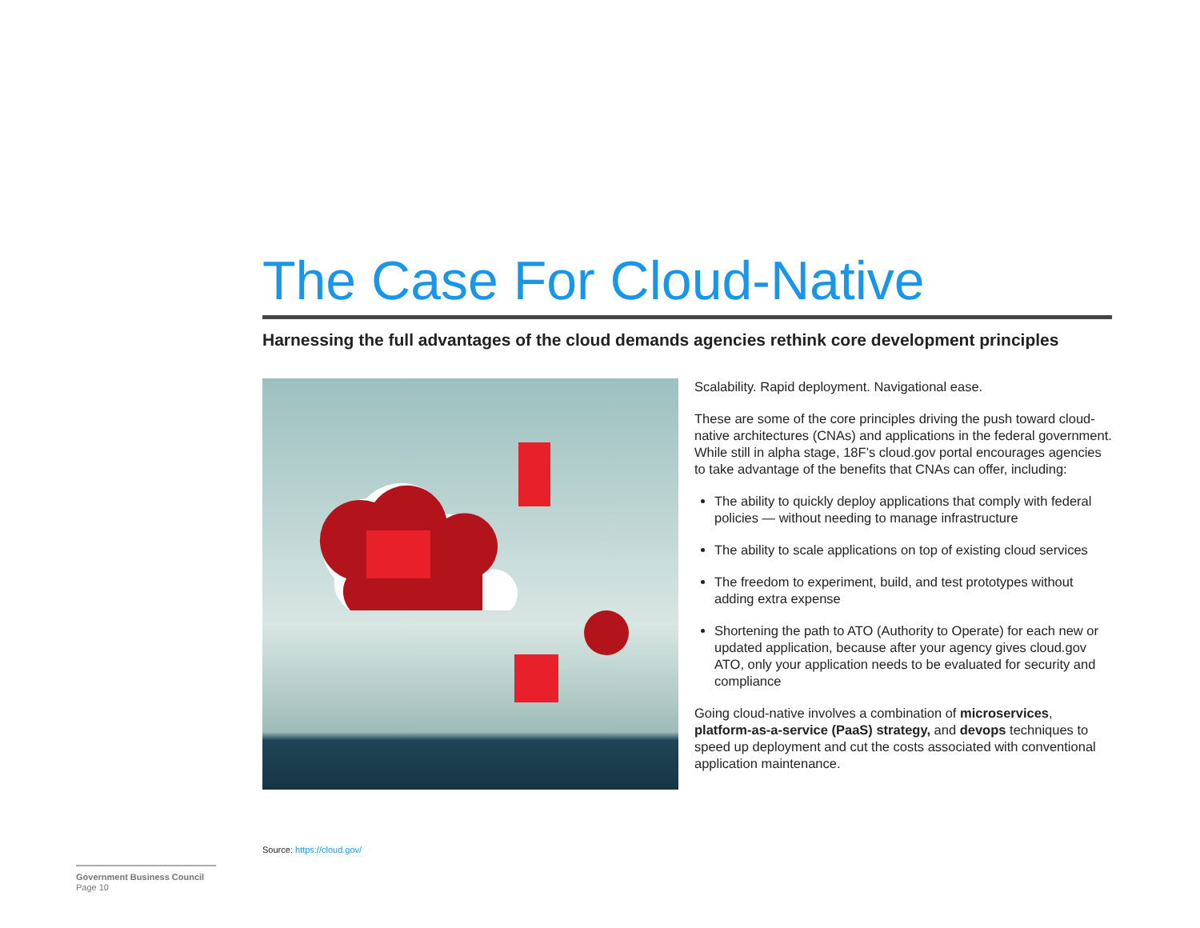The Case For Cloud-Native
Harnessing the full advantages of the cloud demands agencies rethink core development principles
Scalability. Rapid deployment. Navigational ease.
These are some of the core principles driving the push toward cloud-native architectures (CNAs) and applications in the federal government. While still in alpha stage, 18F’s cloud.gov portal encourages agencies to take advantage of the benefits that CNAs can offer, including:
The ability to quickly deploy applications that comply with federal policies — without needing to manage infrastructure
The ability to scale applications on top of existing cloud services
The freedom to experiment, build, and test prototypes without adding extra expense
Shortening the path to ATO (Authority to Operate) for each new or updated application, because after your agency gives cloud.gov ATO, only your application needs to be evaluated for security and compliance
Going cloud-native involves a combination of microservices, platform-as-a-service (PaaS) strategy, and devops techniques to speed up deployment and cut the costs associated with conventional application maintenance.
Source: https://cloud.gov/
Government Business Council
Page 10